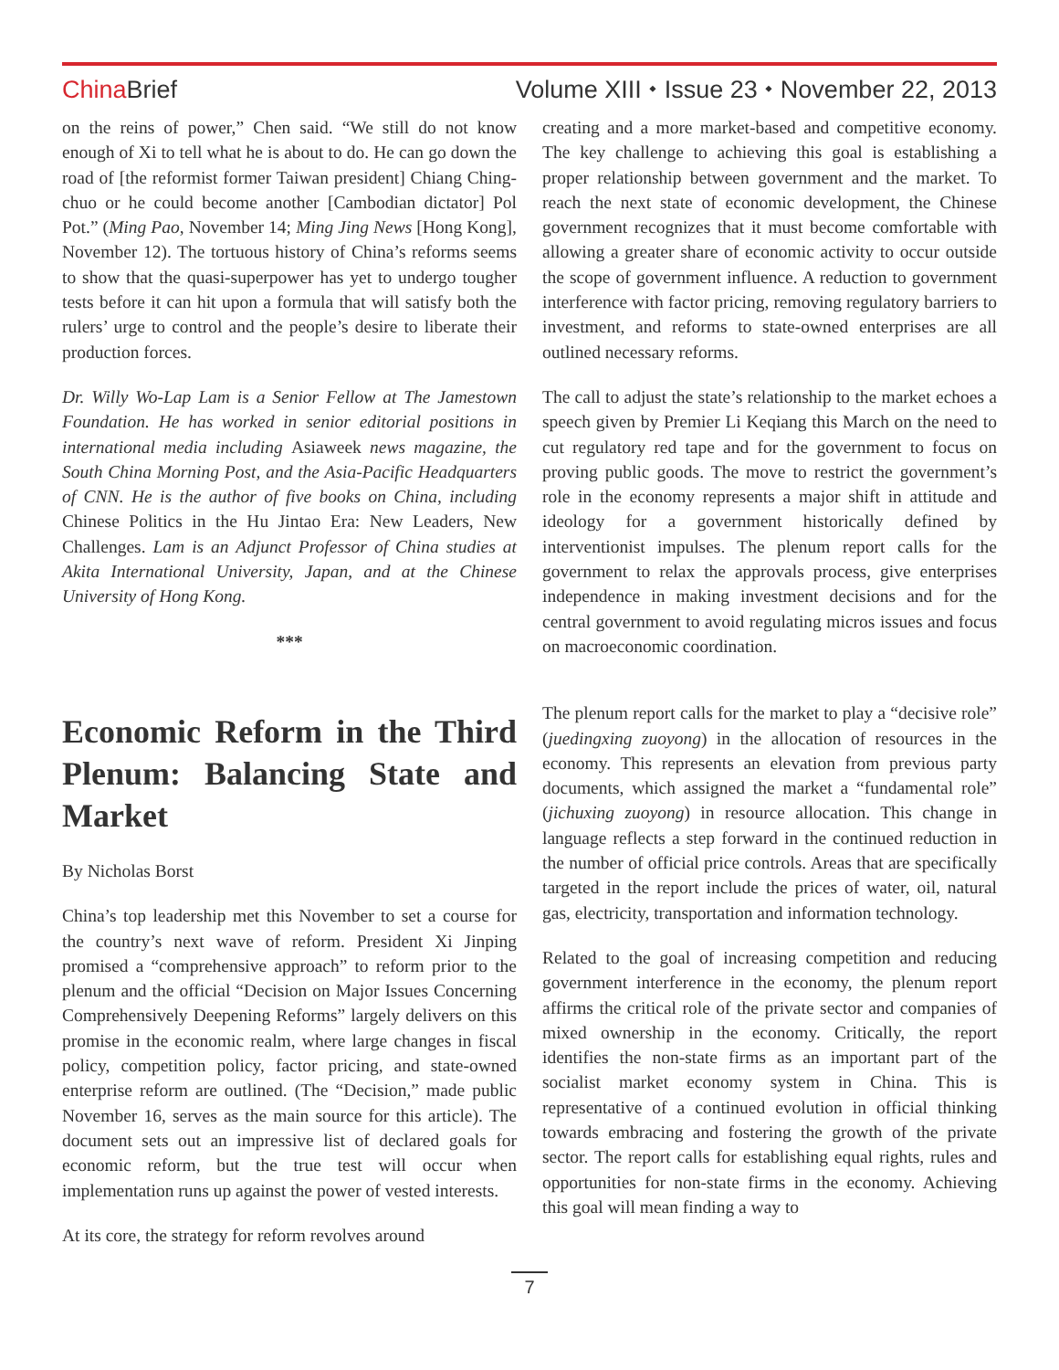ChinaBrief Volume XIII ⬩ Issue 23 ⬩ November 22, 2013
on the reins of power,” Chen said. “We still do not know enough of Xi to tell what he is about to do. He can go down the road of [the reformist former Taiwan president] Chiang Ching-chuo or he could become another [Cambodian dictator] Pol Pot.” (Ming Pao, November 14; Ming Jing News [Hong Kong], November 12). The tortuous history of China’s reforms seems to show that the quasi-superpower has yet to undergo tougher tests before it can hit upon a formula that will satisfy both the rulers’ urge to control and the people’s desire to liberate their production forces.
Dr. Willy Wo-Lap Lam is a Senior Fellow at The Jamestown Foundation. He has worked in senior editorial positions in international media including Asiaweek news magazine, the South China Morning Post, and the Asia-Pacific Headquarters of CNN. He is the author of five books on China, including Chinese Politics in the Hu Jintao Era: New Leaders, New Challenges. Lam is an Adjunct Professor of China studies at Akita International University, Japan, and at the Chinese University of Hong Kong.
***
Economic Reform in the Third Plenum: Balancing State and Market
By Nicholas Borst
China’s top leadership met this November to set a course for the country’s next wave of reform. President Xi Jinping promised a “comprehensive approach” to reform prior to the plenum and the official “Decision on Major Issues Concerning Comprehensively Deepening Reforms” largely delivers on this promise in the economic realm, where large changes in fiscal policy, competition policy, factor pricing, and state-owned enterprise reform are outlined. (The “Decision,” made public November 16, serves as the main source for this article). The document sets out an impressive list of declared goals for economic reform, but the true test will occur when implementation runs up against the power of vested interests.
At its core, the strategy for reform revolves around
creating and a more market-based and competitive economy. The key challenge to achieving this goal is establishing a proper relationship between government and the market. To reach the next state of economic development, the Chinese government recognizes that it must become comfortable with allowing a greater share of economic activity to occur outside the scope of government influence. A reduction to government interference with factor pricing, removing regulatory barriers to investment, and reforms to state-owned enterprises are all outlined necessary reforms.
The call to adjust the state’s relationship to the market echoes a speech given by Premier Li Keqiang this March on the need to cut regulatory red tape and for the government to focus on proving public goods. The move to restrict the government’s role in the economy represents a major shift in attitude and ideology for a government historically defined by interventionist impulses. The plenum report calls for the government to relax the approvals process, give enterprises independence in making investment decisions and for the central government to avoid regulating micros issues and focus on macroeconomic coordination.
The plenum report calls for the market to play a “decisive role” (juedingxing zuoyong) in the allocation of resources in the economy. This represents an elevation from previous party documents, which assigned the market a “fundamental role” (jichuxing zuoyong) in resource allocation. This change in language reflects a step forward in the continued reduction in the number of official price controls. Areas that are specifically targeted in the report include the prices of water, oil, natural gas, electricity, transportation and information technology.
Related to the goal of increasing competition and reducing government interference in the economy, the plenum report affirms the critical role of the private sector and companies of mixed ownership in the economy. Critically, the report identifies the non-state firms as an important part of the socialist market economy system in China. This is representative of a continued evolution in official thinking towards embracing and fostering the growth of the private sector. The report calls for establishing equal rights, rules and opportunities for non-state firms in the economy. Achieving this goal will mean finding a way to
7